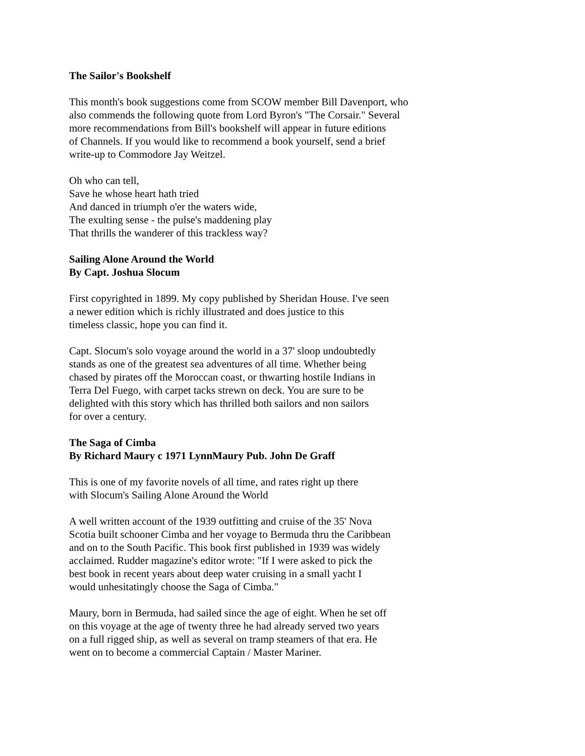The Sailor's Bookshelf
This month's book suggestions come from SCOW member Bill Davenport, who
also commends the following quote from Lord Byron's "The Corsair." Several
more recommendations from Bill's bookshelf will appear in future editions
of Channels. If you would like to recommend a book yourself, send a brief
write-up to Commodore Jay Weitzel.
Oh who can tell,
Save he whose heart hath tried
And danced in triumph o'er the waters wide,
The exulting sense - the pulse's maddening play
That thrills the wanderer of this trackless way?
Sailing Alone Around the World
By Capt. Joshua Slocum
First copyrighted in 1899. My copy published by Sheridan House. I've seen
a newer edition which is richly illustrated and does justice to this
timeless classic, hope you can find it.
Capt. Slocum's solo voyage around the world in a 37' sloop undoubtedly
stands as one of the greatest sea adventures of all time. Whether being
chased by pirates off the Moroccan coast, or thwarting hostile Indians in
Terra Del Fuego, with carpet tacks strewn on deck. You are sure to be
delighted with this story which has thrilled both sailors and non sailors
for over a century.
The Saga of Cimba
By Richard Maury c 1971 LynnMaury Pub. John De Graff
This is one of my favorite novels of all time, and rates right up there
with Slocum's Sailing Alone Around the World
A well written account of the 1939 outfitting and cruise of the 35' Nova
Scotia built schooner Cimba and her voyage to Bermuda thru the Caribbean
and on to the South Pacific. This book first published in 1939 was widely
acclaimed. Rudder magazine's editor wrote: "If I were asked to pick the
best book in recent years about deep water cruising in a small yacht I
would unhesitatingly choose the Saga of Cimba."
Maury, born in Bermuda, had sailed since the age of eight. When he set off
on this voyage at the age of twenty three he had already served two years
on a full rigged ship, as well as several on tramp steamers of that era. He
went on to become a commercial Captain / Master Mariner.